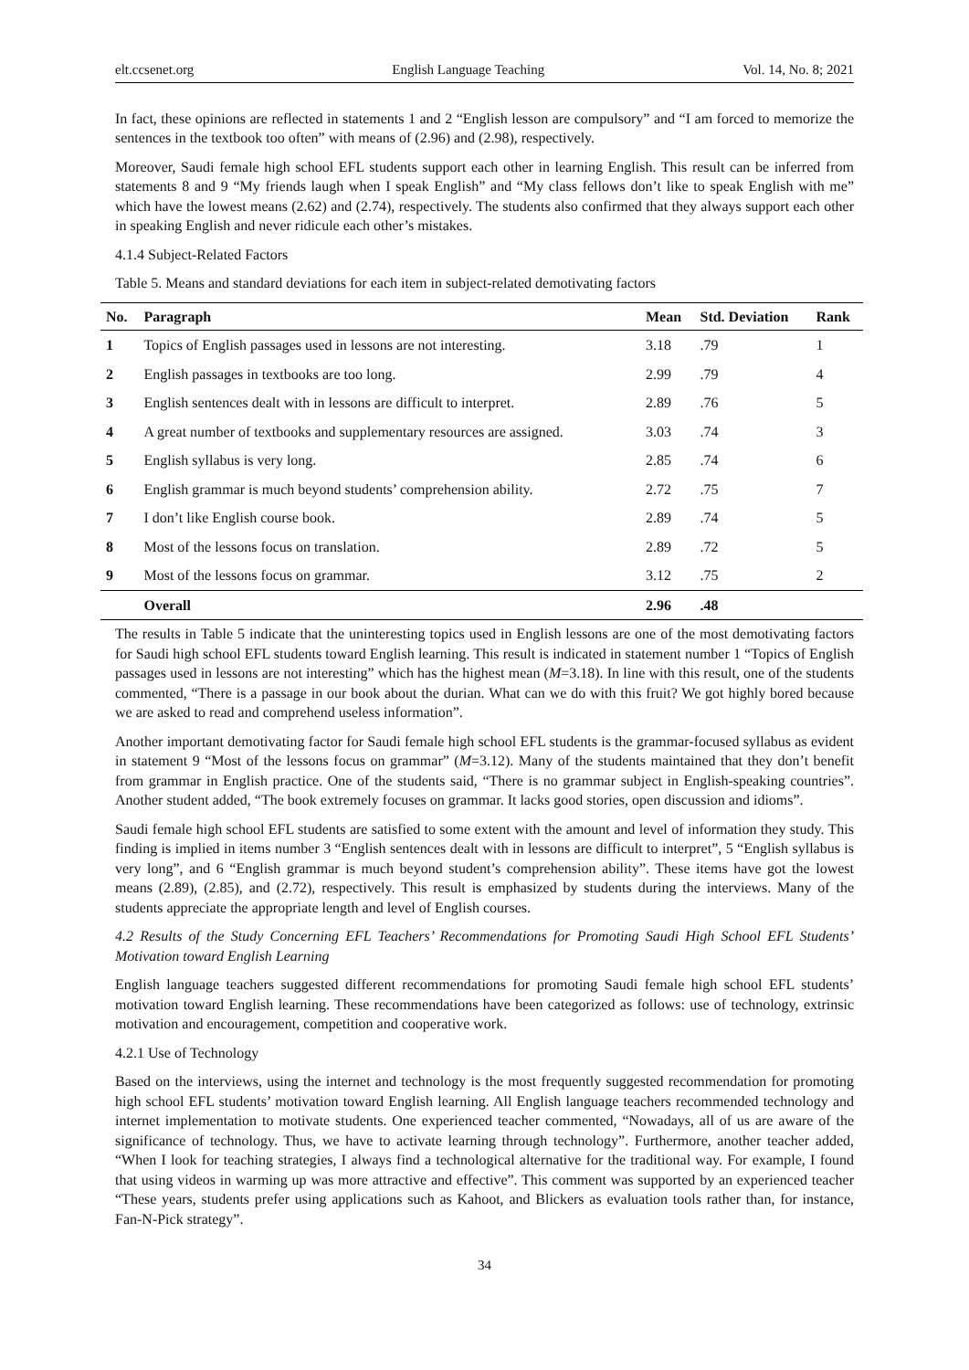elt.ccsenet.org English Language Teaching Vol. 14, No. 8; 2021
In fact, these opinions are reflected in statements 1 and 2 “English lesson are compulsory” and “I am forced to memorize the sentences in the textbook too often” with means of (2.96) and (2.98), respectively.
Moreover, Saudi female high school EFL students support each other in learning English. This result can be inferred from statements 8 and 9 “My friends laugh when I speak English” and “My class fellows don’t like to speak English with me” which have the lowest means (2.62) and (2.74), respectively. The students also confirmed that they always support each other in speaking English and never ridicule each other’s mistakes.
4.1.4 Subject-Related Factors
Table 5. Means and standard deviations for each item in subject-related demotivating factors
| No. | Paragraph | Mean | Std. Deviation | Rank |
| --- | --- | --- | --- | --- |
| 1 | Topics of English passages used in lessons are not interesting. | 3.18 | .79 | 1 |
| 2 | English passages in textbooks are too long. | 2.99 | .79 | 4 |
| 3 | English sentences dealt with in lessons are difficult to interpret. | 2.89 | .76 | 5 |
| 4 | A great number of textbooks and supplementary resources are assigned. | 3.03 | .74 | 3 |
| 5 | English syllabus is very long. | 2.85 | .74 | 6 |
| 6 | English grammar is much beyond students’ comprehension ability. | 2.72 | .75 | 7 |
| 7 | I don’t like English course book. | 2.89 | .74 | 5 |
| 8 | Most of the lessons focus on translation. | 2.89 | .72 | 5 |
| 9 | Most of the lessons focus on grammar. | 3.12 | .75 | 2 |
| | Overall | 2.96 | .48 | |
The results in Table 5 indicate that the uninteresting topics used in English lessons are one of the most demotivating factors for Saudi high school EFL students toward English learning. This result is indicated in statement number 1 “Topics of English passages used in lessons are not interesting” which has the highest mean (M=3.18). In line with this result, one of the students commented, “There is a passage in our book about the durian. What can we do with this fruit? We got highly bored because we are asked to read and comprehend useless information”.
Another important demotivating factor for Saudi female high school EFL students is the grammar-focused syllabus as evident in statement 9 “Most of the lessons focus on grammar” (M=3.12). Many of the students maintained that they don’t benefit from grammar in English practice. One of the students said, “There is no grammar subject in English-speaking countries”. Another student added, “The book extremely focuses on grammar. It lacks good stories, open discussion and idioms”.
Saudi female high school EFL students are satisfied to some extent with the amount and level of information they study. This finding is implied in items number 3 “English sentences dealt with in lessons are difficult to interpret”, 5 “English syllabus is very long”, and 6 “English grammar is much beyond student’s comprehension ability”. These items have got the lowest means (2.89), (2.85), and (2.72), respectively. This result is emphasized by students during the interviews. Many of the students appreciate the appropriate length and level of English courses.
4.2 Results of the Study Concerning EFL Teachers’ Recommendations for Promoting Saudi High School EFL Students’ Motivation toward English Learning
English language teachers suggested different recommendations for promoting Saudi female high school EFL students’ motivation toward English learning. These recommendations have been categorized as follows: use of technology, extrinsic motivation and encouragement, competition and cooperative work.
4.2.1 Use of Technology
Based on the interviews, using the internet and technology is the most frequently suggested recommendation for promoting high school EFL students’ motivation toward English learning. All English language teachers recommended technology and internet implementation to motivate students. One experienced teacher commented, “Nowadays, all of us are aware of the significance of technology. Thus, we have to activate learning through technology”. Furthermore, another teacher added, “When I look for teaching strategies, I always find a technological alternative for the traditional way. For example, I found that using videos in warming up was more attractive and effective”. This comment was supported by an experienced teacher “These years, students prefer using applications such as Kahoot, and Blickers as evaluation tools rather than, for instance, Fan-N-Pick strategy”.
34